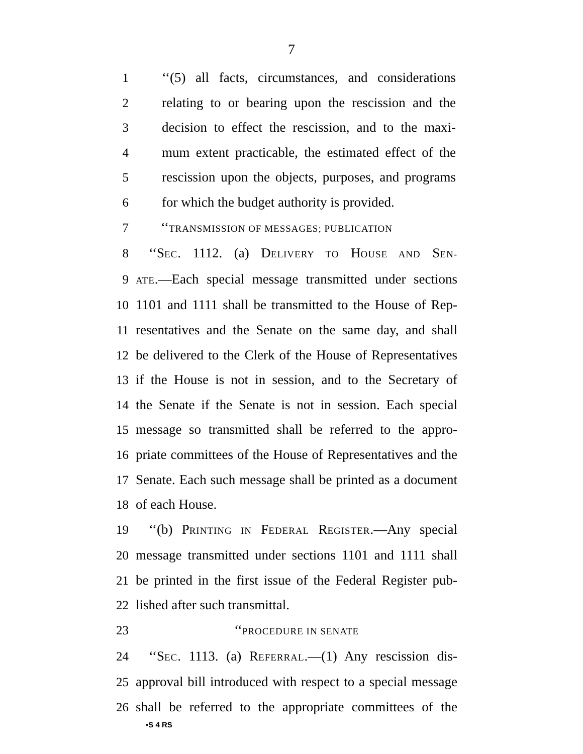7
1 ‘‘(5) all facts, circumstances, and considerations
2 relating to or bearing upon the rescission and the
3 decision to effect the rescission, and to the maxi-
4 mum extent practicable, the estimated effect of the
5 rescission upon the objects, purposes, and programs
6 for which the budget authority is provided.
7 ‘‘TRANSMISSION OF MESSAGES; PUBLICATION
8 ‘‘SEC. 1112. (a) DELIVERY TO HOUSE AND SEN-
9 ATE.—Each special message transmitted under sections
10 1101 and 1111 shall be transmitted to the House of Rep-
11 resentatives and the Senate on the same day, and shall
12 be delivered to the Clerk of the House of Representatives
13 if the House is not in session, and to the Secretary of
14 the Senate if the Senate is not in session. Each special
15 message so transmitted shall be referred to the appro-
16 priate committees of the House of Representatives and the
17 Senate. Each such message shall be printed as a document
18 of each House.
19 ‘‘(b) PRINTING IN FEDERAL REGISTER.—Any special
20 message transmitted under sections 1101 and 1111 shall
21 be printed in the first issue of the Federal Register pub-
22 lished after such transmittal.
23 ‘‘PROCEDURE IN SENATE
24 ‘‘SEC. 1113. (a) REFERRAL.—(1) Any rescission dis-
25 approval bill introduced with respect to a special message
26 shall be referred to the appropriate committees of the
•S 4 RS